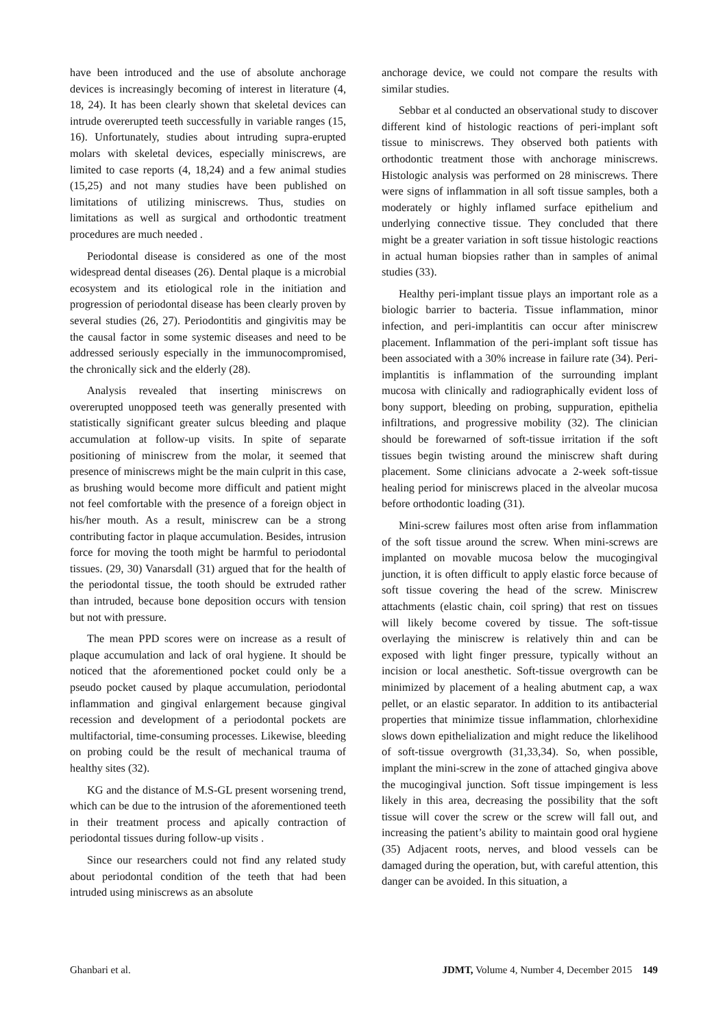have been introduced and the use of absolute anchorage devices is increasingly becoming of interest in literature (4, 18, 24). It has been clearly shown that skeletal devices can intrude overerupted teeth successfully in variable ranges (15, 16). Unfortunately, studies about intruding supra-erupted molars with skeletal devices, especially miniscrews, are limited to case reports (4, 18,24) and a few animal studies (15,25) and not many studies have been published on limitations of utilizing miniscrews. Thus, studies on limitations as well as surgical and orthodontic treatment procedures are much needed .
Periodontal disease is considered as one of the most widespread dental diseases (26). Dental plaque is a microbial ecosystem and its etiological role in the initiation and progression of periodontal disease has been clearly proven by several studies (26, 27). Periodontitis and gingivitis may be the causal factor in some systemic diseases and need to be addressed seriously especially in the immunocompromised, the chronically sick and the elderly (28).
Analysis revealed that inserting miniscrews on overerupted unopposed teeth was generally presented with statistically significant greater sulcus bleeding and plaque accumulation at follow-up visits. In spite of separate positioning of miniscrew from the molar, it seemed that presence of miniscrews might be the main culprit in this case, as brushing would become more difficult and patient might not feel comfortable with the presence of a foreign object in his/her mouth. As a result, miniscrew can be a strong contributing factor in plaque accumulation. Besides, intrusion force for moving the tooth might be harmful to periodontal tissues. (29, 30) Vanarsdall (31) argued that for the health of the periodontal tissue, the tooth should be extruded rather than intruded, because bone deposition occurs with tension but not with pressure.
The mean PPD scores were on increase as a result of plaque accumulation and lack of oral hygiene. It should be noticed that the aforementioned pocket could only be a pseudo pocket caused by plaque accumulation, periodontal inflammation and gingival enlargement because gingival recession and development of a periodontal pockets are multifactorial, time-consuming processes. Likewise, bleeding on probing could be the result of mechanical trauma of healthy sites (32).
KG and the distance of M.S-GL present worsening trend, which can be due to the intrusion of the aforementioned teeth in their treatment process and apically contraction of periodontal tissues during follow-up visits .
Since our researchers could not find any related study about periodontal condition of the teeth that had been intruded using miniscrews as an absolute
anchorage device, we could not compare the results with similar studies.
Sebbar et al conducted an observational study to discover different kind of histologic reactions of peri-implant soft tissue to miniscrews. They observed both patients with orthodontic treatment those with anchorage miniscrews. Histologic analysis was performed on 28 miniscrews. There were signs of inflammation in all soft tissue samples, both a moderately or highly inflamed surface epithelium and underlying connective tissue. They concluded that there might be a greater variation in soft tissue histologic reactions in actual human biopsies rather than in samples of animal studies (33).
Healthy peri-implant tissue plays an important role as a biologic barrier to bacteria. Tissue inflammation, minor infection, and peri-implantitis can occur after miniscrew placement. Inflammation of the peri-implant soft tissue has been associated with a 30% increase in failure rate (34). Peri-implantitis is inflammation of the surrounding implant mucosa with clinically and radiographically evident loss of bony support, bleeding on probing, suppuration, epithelia infiltrations, and progressive mobility (32). The clinician should be forewarned of soft-tissue irritation if the soft tissues begin twisting around the miniscrew shaft during placement. Some clinicians advocate a 2-week soft-tissue healing period for miniscrews placed in the alveolar mucosa before orthodontic loading (31).
Mini-screw failures most often arise from inflammation of the soft tissue around the screw. When mini-screws are implanted on movable mucosa below the mucogingival junction, it is often difficult to apply elastic force because of soft tissue covering the head of the screw. Miniscrew attachments (elastic chain, coil spring) that rest on tissues will likely become covered by tissue. The soft-tissue overlaying the miniscrew is relatively thin and can be exposed with light finger pressure, typically without an incision or local anesthetic. Soft-tissue overgrowth can be minimized by placement of a healing abutment cap, a wax pellet, or an elastic separator. In addition to its antibacterial properties that minimize tissue inflammation, chlorhexidine slows down epithelialization and might reduce the likelihood of soft-tissue overgrowth (31,33,34). So, when possible, implant the mini-screw in the zone of attached gingiva above the mucogingival junction. Soft tissue impingement is less likely in this area, decreasing the possibility that the soft tissue will cover the screw or the screw will fall out, and increasing the patient’s ability to maintain good oral hygiene (35) Adjacent roots, nerves, and blood vessels can be damaged during the operation, but, with careful attention, this danger can be avoided. In this situation, a
Ghanbari et al. JDMT, Volume 4, Number 4, December 2015 149